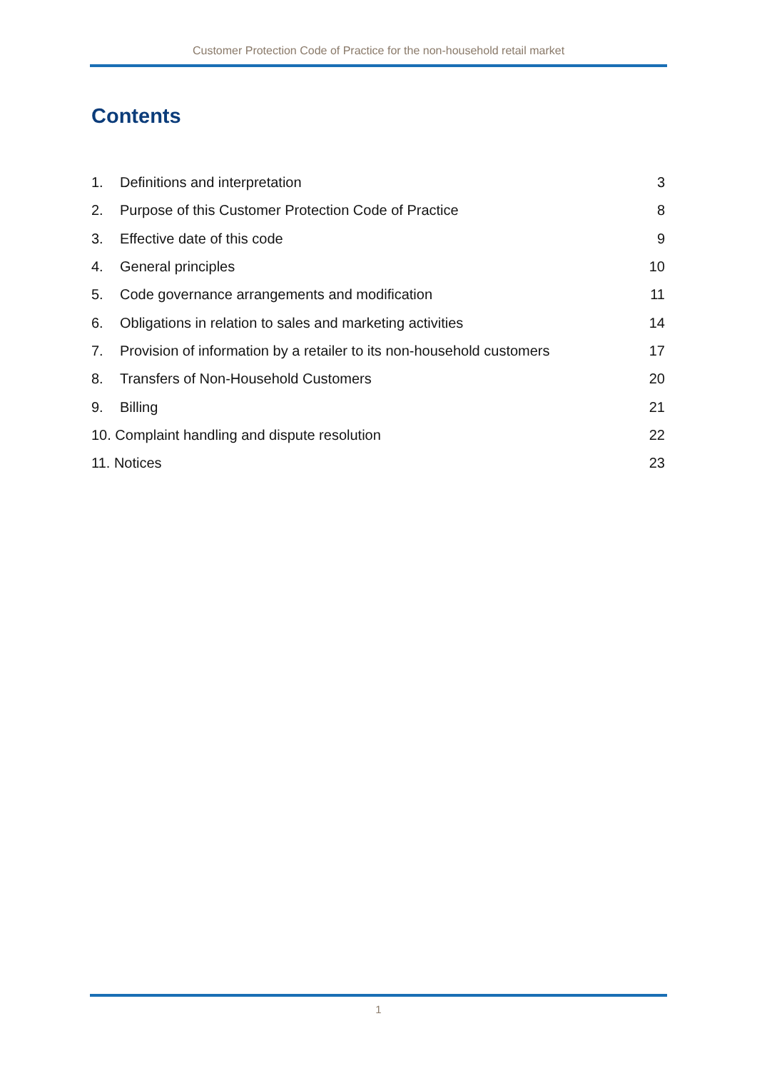Customer Protection Code of Practice for the non-household retail market
Contents
1. Definitions and interpretation 3
2. Purpose of this Customer Protection Code of Practice 8
3. Effective date of this code 9
4. General principles 10
5. Code governance arrangements and modification 11
6. Obligations in relation to sales and marketing activities 14
7. Provision of information by a retailer to its non-household customers 17
8. Transfers of Non-Household Customers 20
9. Billing 21
10. Complaint handling and dispute resolution 22
11. Notices 23
1